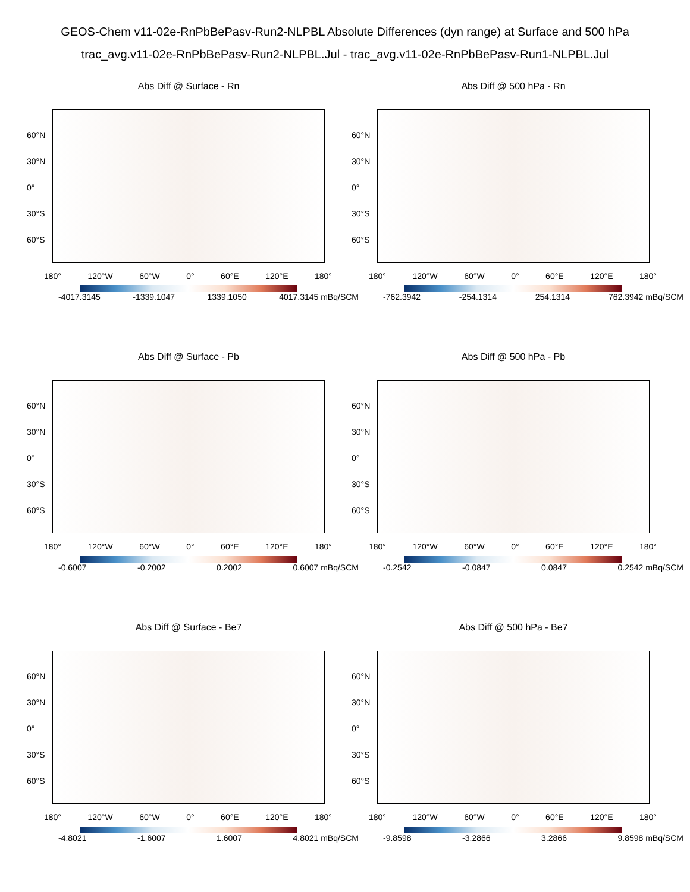GEOS-Chem v11-02e-RnPbBePasv-Run2-NLPBL Absolute Differences (dyn range) at Surface and 500 hPa
trac_avg.v11-02e-RnPbBePasv-Run2-NLPBL.Jul - trac_avg.v11-02e-RnPbBePasv-Run1-NLPBL.Jul
Abs Diff @ Surface - Rn
60°N
30°N
0°
30°S
60°S
180° 120°W 60°W 0° 60°E 120°E 180°
-4017.3145 -1339.1047 1339.1050 4017.3145 mBq/SCM
Abs Diff @ 500 hPa - Rn
60°N
30°N
0°
30°S
60°S
180° 120°W 60°W 0° 60°E 120°E 180°
-762.3942 -254.1314 254.1314 762.3942 mBq/SCM
Abs Diff @ Surface - Pb
60°N
30°N
0°
30°S
60°S
180° 120°W 60°W 0° 60°E 120°E 180°
-0.6007 -0.2002 0.2002 0.6007 mBq/SCM
Abs Diff @ 500 hPa - Pb
60°N
30°N
0°
30°S
60°S
180° 120°W 60°W 0° 60°E 120°E 180°
-0.2542 -0.0847 0.0847 0.2542 mBq/SCM
Abs Diff @ Surface - Be7
60°N
30°N
0°
30°S
60°S
180° 120°W 60°W 0° 60°E 120°E 180°
-4.8021 -1.6007 1.6007 4.8021 mBq/SCM
Abs Diff @ 500 hPa - Be7
60°N
30°N
0°
30°S
60°S
180° 120°W 60°W 0° 60°E 120°E 180°
-9.8598 -3.2866 3.2866 9.8598 mBq/SCM